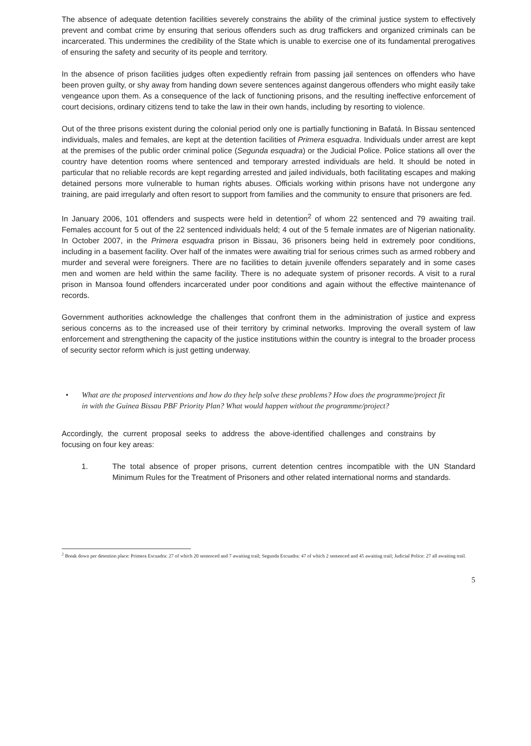The absence of adequate detention facilities severely constrains the ability of the criminal justice system to effectively prevent and combat crime by ensuring that serious offenders such as drug traffickers and organized criminals can be incarcerated. This undermines the credibility of the State which is unable to exercise one of its fundamental prerogatives of ensuring the safety and security of its people and territory.
In the absence of prison facilities judges often expediently refrain from passing jail sentences on offenders who have been proven guilty, or shy away from handing down severe sentences against dangerous offenders who might easily take vengeance upon them. As a consequence of the lack of functioning prisons, and the resulting ineffective enforcement of court decisions, ordinary citizens tend to take the law in their own hands, including by resorting to violence.
Out of the three prisons existent during the colonial period only one is partially functioning in Bafatá. In Bissau sentenced individuals, males and females, are kept at the detention facilities of Primera esquadra. Individuals under arrest are kept at the premises of the public order criminal police (Segunda esquadra) or the Judicial Police. Police stations all over the country have detention rooms where sentenced and temporary arrested individuals are held. It should be noted in particular that no reliable records are kept regarding arrested and jailed individuals, both facilitating escapes and making detained persons more vulnerable to human rights abuses. Officials working within prisons have not undergone any training, are paid irregularly and often resort to support from families and the community to ensure that prisoners are fed.
In January 2006, 101 offenders and suspects were held in detention<sup>2</sup> of whom 22 sentenced and 79 awaiting trail. Females account for 5 out of the 22 sentenced individuals held; 4 out of the 5 female inmates are of Nigerian nationality. In October 2007, in the Primera esquadra prison in Bissau, 36 prisoners being held in extremely poor conditions, including in a basement facility. Over half of the inmates were awaiting trial for serious crimes such as armed robbery and murder and several were foreigners. There are no facilities to detain juvenile offenders separately and in some cases men and women are held within the same facility. There is no adequate system of prisoner records. A visit to a rural prison in Mansoa found offenders incarcerated under poor conditions and again without the effective maintenance of records.
Government authorities acknowledge the challenges that confront them in the administration of justice and express serious concerns as to the increased use of their territory by criminal networks. Improving the overall system of law enforcement and strengthening the capacity of the justice institutions within the country is integral to the broader process of security sector reform which is just getting underway.
• What are the proposed interventions and how do they help solve these problems? How does the programme/project fit in with the Guinea Bissau PBF Priority Plan? What would happen without the programme/project?
Accordingly, the current proposal seeks to address the above-identified challenges and constrains by focusing on four key areas:
1. The total absence of proper prisons, current detention centres incompatible with the UN Standard Minimum Rules for the Treatment of Prisoners and other related international norms and standards.
<sup>2</sup> Break down per detention place: Primera Escuadra: 27 of which 20 sentenced and 7 awaiting trail; Segunda Escuadra: 47 of which 2 sentenced and 45 awaiting trail; Judicial Police: 27 all awaiting trail.
5